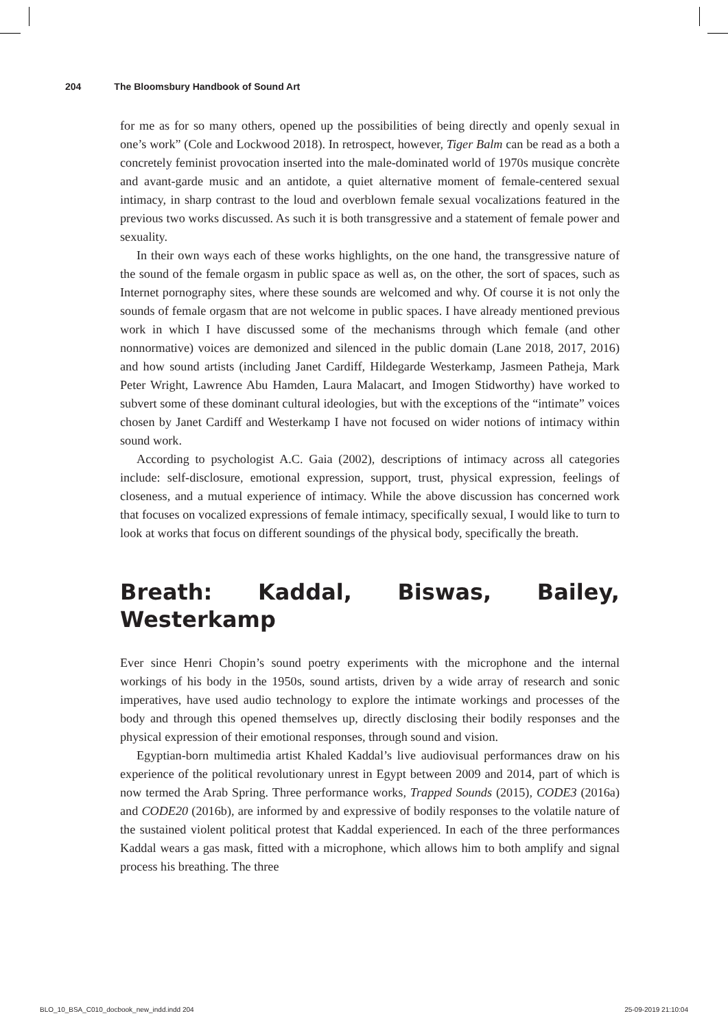204 The Bloomsbury Handbook of Sound Art
for me as for so many others, opened up the possibilities of being directly and openly sexual in one’s work” (Cole and Lockwood 2018). In retrospect, however, Tiger Balm can be read as a both a concretely feminist provocation inserted into the male-dominated world of 1970s musique concrète and avant-garde music and an antidote, a quiet alternative moment of female-centered sexual intimacy, in sharp contrast to the loud and overblown female sexual vocalizations featured in the previous two works discussed. As such it is both transgressive and a statement of female power and sexuality.
In their own ways each of these works highlights, on the one hand, the transgressive nature of the sound of the female orgasm in public space as well as, on the other, the sort of spaces, such as Internet pornography sites, where these sounds are welcomed and why. Of course it is not only the sounds of female orgasm that are not welcome in public spaces. I have already mentioned previous work in which I have discussed some of the mechanisms through which female (and other nonnormative) voices are demonized and silenced in the public domain (Lane 2018, 2017, 2016) and how sound artists (including Janet Cardiff, Hildegarde Westerkamp, Jasmeen Patheja, Mark Peter Wright, Lawrence Abu Hamden, Laura Malacart, and Imogen Stidworthy) have worked to subvert some of these dominant cultural ideologies, but with the exceptions of the “intimate” voices chosen by Janet Cardiff and Westerkamp I have not focused on wider notions of intimacy within sound work.
According to psychologist A.C. Gaia (2002), descriptions of intimacy across all categories include: self-disclosure, emotional expression, support, trust, physical expression, feelings of closeness, and a mutual experience of intimacy. While the above discussion has concerned work that focuses on vocalized expressions of female intimacy, specifically sexual, I would like to turn to look at works that focus on different soundings of the physical body, specifically the breath.
Breath: Kaddal, Biswas, Bailey, Westerkamp
Ever since Henri Chopin’s sound poetry experiments with the microphone and the internal workings of his body in the 1950s, sound artists, driven by a wide array of research and sonic imperatives, have used audio technology to explore the intimate workings and processes of the body and through this opened themselves up, directly disclosing their bodily responses and the physical expression of their emotional responses, through sound and vision.
Egyptian-born multimedia artist Khaled Kaddal’s live audiovisual performances draw on his experience of the political revolutionary unrest in Egypt between 2009 and 2014, part of which is now termed the Arab Spring. Three performance works, Trapped Sounds (2015), CODE3 (2016a) and CODE20 (2016b), are informed by and expressive of bodily responses to the volatile nature of the sustained violent political protest that Kaddal experienced. In each of the three performances Kaddal wears a gas mask, fitted with a microphone, which allows him to both amplify and signal process his breathing. The three
BLO_10_BSA_C010_docbook_new_indd.indd 204 25-09-2019 21:10:04